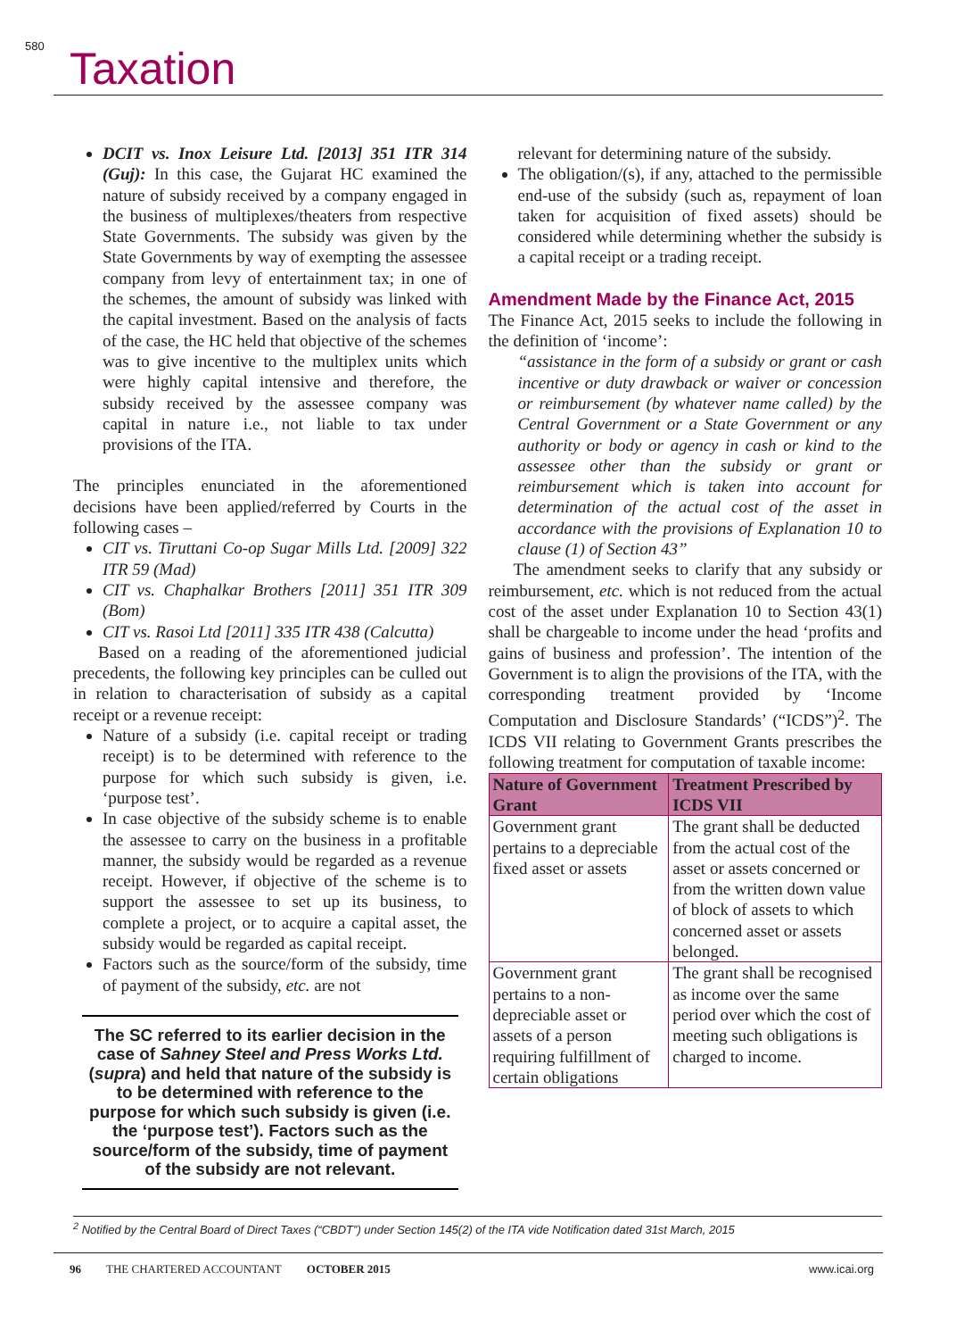580 Taxation
DCIT vs. Inox Leisure Ltd. [2013] 351 ITR 314 (Guj): In this case, the Gujarat HC examined the nature of subsidy received by a company engaged in the business of multiplexes/theaters from respective State Governments. The subsidy was given by the State Governments by way of exempting the assessee company from levy of entertainment tax; in one of the schemes, the amount of subsidy was linked with the capital investment. Based on the analysis of facts of the case, the HC held that objective of the schemes was to give incentive to the multiplex units which were highly capital intensive and therefore, the subsidy received by the assessee company was capital in nature i.e., not liable to tax under provisions of the ITA.
The principles enunciated in the aforementioned decisions have been applied/referred by Courts in the following cases –
CIT vs. Tiruttani Co-op Sugar Mills Ltd. [2009] 322 ITR 59 (Mad)
CIT vs. Chaphalkar Brothers [2011] 351 ITR 309 (Bom)
CIT vs. Rasoi Ltd [2011] 335 ITR 438 (Calcutta)
Based on a reading of the aforementioned judicial precedents, the following key principles can be culled out in relation to characterisation of subsidy as a capital receipt or a revenue receipt:
Nature of a subsidy (i.e. capital receipt or trading receipt) is to be determined with reference to the purpose for which such subsidy is given, i.e. ‘purpose test’.
In case objective of the subsidy scheme is to enable the assessee to carry on the business in a profitable manner, the subsidy would be regarded as a revenue receipt. However, if objective of the scheme is to support the assessee to set up its business, to complete a project, or to acquire a capital asset, the subsidy would be regarded as capital receipt.
Factors such as the source/form of the subsidy, time of payment of the subsidy, etc. are not
The SC referred to its earlier decision in the case of Sahney Steel and Press Works Ltd. (supra) and held that nature of the subsidy is to be determined with reference to the purpose for which such subsidy is given (i.e. the ‘purpose test’). Factors such as the source/form of the subsidy, time of payment of the subsidy are not relevant.
relevant for determining nature of the subsidy.
The obligation/(s), if any, attached to the permissible end-use of the subsidy (such as, repayment of loan taken for acquisition of fixed assets) should be considered while determining whether the subsidy is a capital receipt or a trading receipt.
Amendment Made by the Finance Act, 2015
The Finance Act, 2015 seeks to include the following in the definition of ‘income’:
“assistance in the form of a subsidy or grant or cash incentive or duty drawback or waiver or concession or reimbursement (by whatever name called) by the Central Government or a State Government or any authority or body or agency in cash or kind to the assessee other than the subsidy or grant or reimbursement which is taken into account for determination of the actual cost of the asset in accordance with the provisions of Explanation 10 to clause (1) of Section 43”
The amendment seeks to clarify that any subsidy or reimbursement, etc. which is not reduced from the actual cost of the asset under Explanation 10 to Section 43(1) shall be chargeable to income under the head ‘profits and gains of business and profession’. The intention of the Government is to align the provisions of the ITA, with the corresponding treatment provided by ‘Income Computation and Disclosure Standards’ (“ICDS”)<sup>2</sup>. The ICDS VII relating to Government Grants prescribes the following treatment for computation of taxable income:
| Nature of Government Grant | Treatment Prescribed by ICDS VII |
| --- | --- |
| Government grant pertains to a depreciable fixed asset or assets | The grant shall be deducted from the actual cost of the asset or assets concerned or from the written down value of block of assets to which concerned asset or assets belonged. |
| Government grant pertains to a non-depreciable asset or assets of a person requiring fulfillment of certain obligations | The grant shall be recognised as income over the same period over which the cost of meeting such obligations is charged to income. |
<sup>2</sup> Notified by the Central Board of Direct Taxes (“CBDT”) under Section 145(2) of the ITA vide Notification dated 31st March, 2015
96 THE CHARTERED ACCOUNTANT OCTOBER 2015 www.icai.org